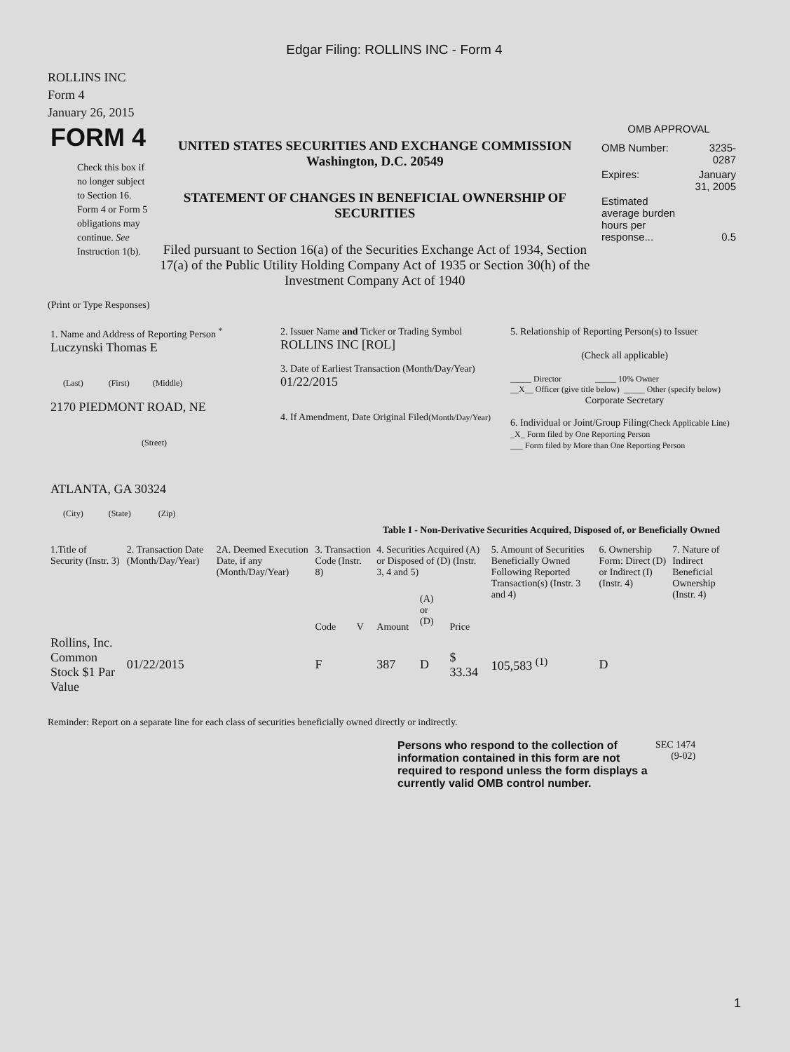Edgar Filing: ROLLINS INC - Form 4
ROLLINS INC
Form 4
January 26, 2015
| FORM 4 Check this box if no longer subject to Section 16. Form 4 or Form 5 obligations may continue. See Instruction 1(b). | UNITED STATES SECURITIES AND EXCHANGE COMMISSION Washington, D.C. 20549 STATEMENT OF CHANGES IN BENEFICIAL OWNERSHIP OF SECURITIES Filed pursuant to Section 16(a) of the Securities Exchange Act of 1934, Section 17(a) of the Public Utility Holding Company Act of 1935 or Section 30(h) of the Investment Company Act of 1940 | OMB APPROVAL / OMB Number: / 3235-0287 / / Expires: / January 31, 2005 / / Estimated average burden hours per response... / 0.5 / |
(Print or Type Responses)
| 1. Name and Address of Reporting Person <sup>*</sup> Luczynski Thomas E (Last) (First) (Middle) 2170 PIEDMONT ROAD, NE (Street) ATLANTA, GA 30324 (City) (State) (Zip) | 2. Issuer Name and Ticker or Trading Symbol ROLLINS INC [ROL] 3. Date of Earliest Transaction (Month/Day/Year) 01/22/2015 4. If Amendment, Date Original Filed (Month/Day/Year) | 5. Relationship of Reporting Person(s) to Issuer (Check all applicable) _____ Director _____ 10% Owner __X__ Officer (give title below) _____ Other (specify below) Corporate Secretary 6. Individual or Joint/Group Filing (Check Applicable Line) _X_ Form filed by One Reporting Person ___ Form filed by More than One Reporting Person |
Table I - Non-Derivative Securities Acquired, Disposed of, or Beneficially Owned
| 1.Title of Security (Instr. 3) | 2. Transaction Date (Month/Day/Year) | 2A. Deemed Execution Date, if any (Month/Day/Year) | 3. Transaction Code (Instr. 8) | | 4. Securities Acquired (A) or Disposed of (D) (Instr. 3, 4 and 5) | | | 5. Amount of Securities Beneficially Owned Following Reported Transaction(s) (Instr. 3 and 4) | 6. Ownership Form: Direct (D) or Indirect (I) (Instr. 4) | 7. Nature of Indirect Beneficial Ownership (Instr. 4) |
| --- | --- | --- | --- | --- | --- | --- | --- | --- | --- | --- |
| | | | Code | V | Amount | (A) or (D) | Price | | | |
| Rollins, Inc. Common Stock $1 Par Value | 01/22/2015 | | F | | 387 | D | $ 33.34 | 105,583 <sup>(1)</sup> | D | |
Reminder: Report on a separate line for each class of securities beneficially owned directly or indirectly.
| Persons who respond to the collection of information contained in this form are not required to respond unless the form displays a currently valid OMB control number. | SEC 1474 (9-02) |
1